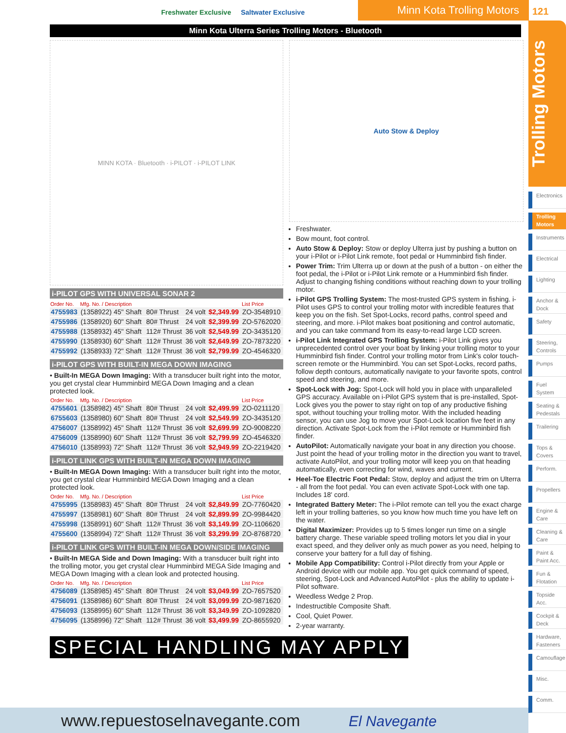Freshwater Exclusive Saltwater Exclusive
Minn Kota Trolling Motors 121
Trolling Motors
Electronics
Trolling Motors
Instruments
Electrical
Lighting
Anchor & Dock
Safety
Steering, Controls
Pumps
Fuel System
Seating & Pedestals
Trailering
Tops & Covers
Perform.
Propellers
Engine & Care
Cleaning & Care
Paint & Paint Acc.
Fun & Flotation
Topside Acc.
Cockpit & Deck
Hardware, Fasteners
Camouflage
Misc.
Comm.
Minn Kota Ulterra Series Trolling Motors - Bluetooth
MINN KOTA · Bluetooth · i-PILOT · i-PILOT LINK
i-PILOT GPS WITH UNIVERSAL SONAR 2
| Order No. | Mfg. No. / Description | | | | List Price |
| --- | --- | --- | --- | --- | --- |
| 4755983 | (1358922) 45" Shaft | 80# Thrust | 24 volt | $2,349.99 | ZO-3548910 |
| 4755986 | (1358920) 60" Shaft | 80# Thrust | 24 volt | $2,399.99 | ZO-5762020 |
| 4755988 | (1358932) 45" Shaft | 112# Thrust | 36 volt | $2,549.99 | ZO-3435120 |
| 4755990 | (1358930) 60" Shaft | 112# Thrust | 36 volt | $2,649.99 | ZO-7873220 |
| 4755992 | (1358933) 72" Shaft | 112# Thrust | 36 volt | $2,799.99 | ZO-4546320 |
i-PILOT GPS WITH BUILT-IN MEGA DOWN IMAGING
• Built-In MEGA Down Imaging: With a transducer built right into the motor, you get crystal clear Humminbird MEGA Down Imaging and a clean protected look.
| Order No. | Mfg. No. / Description | | | | List Price |
| --- | --- | --- | --- | --- | --- |
| 4755601 | (1358982) 45" Shaft | 80# Thrust | 24 volt | $2,499.99 | ZO-0211120 |
| 6755603 | (1358980) 60" Shaft | 80# Thrust | 24 volt | $2,549.99 | ZO-3435120 |
| 4756007 | (1358992) 45" Shaft | 112# Thrust | 36 volt | $2,699.99 | ZO-9008220 |
| 4756009 | (1358990) 60" Shaft | 112# Thrust | 36 volt | $2,799.99 | ZO-4546320 |
| 4756010 | (1358993) 72" Shaft | 112# Thrust | 36 volt | $2,949.99 | ZO-2219420 |
i-PILOT LINK GPS WITH BUILT-IN MEGA DOWN IMAGING
• Built-In MEGA Down Imaging: With a transducer built right into the motor, you get crystal clear Humminbird MEGA Down Imaging and a clean protected look.
| Order No. | Mfg. No. / Description | | | | List Price |
| --- | --- | --- | --- | --- | --- |
| 4755995 | (1358983) 45" Shaft | 80# Thrust | 24 volt | $2,849.99 | ZO-7760420 |
| 4755997 | (1358981) 60" Shaft | 80# Thrust | 24 volt | $2,899.99 | ZO-9984420 |
| 4755998 | (1358991) 60" Shaft | 112# Thrust | 36 volt | $3,149.99 | ZO-1106620 |
| 4755600 | (1358994) 72" Shaft | 112# Thrust | 36 volt | $3,299.99 | ZO-8768720 |
i-PILOT LINK GPS WITH BUILT-IN MEGA DOWN/SIDE IMAGING
• Built-In MEGA Side and Down Imaging: With a transducer built right into the trolling motor, you get crystal clear Humminbird MEGA Side Imaging and MEGA Down Imaging with a clean look and protected housing.
| Order No. | Mfg. No. / Description | | | | List Price |
| --- | --- | --- | --- | --- | --- |
| 4756089 | (1358985) 45" Shaft | 80# Thrust | 24 volt | $3,049.99 | ZO-7657520 |
| 4756091 | (1358986) 60" Shaft | 80# Thrust | 24 volt | $3,099.99 | ZO-9871620 |
| 4756093 | (1358995) 60" Shaft | 112# Thrust | 36 volt | $3,349.99 | ZO-1092820 |
| 4756095 | (1358996) 72" Shaft | 112# Thrust | 36 volt | $3,499.99 | ZO-8655920 |
Auto Stow & Deploy
Freshwater.
Bow mount, foot control.
Auto Stow & Deploy: Stow or deploy Ulterra just by pushing a button on your i-Pilot or i-Pilot Link remote, foot pedal or Humminbird fish finder.
Power Trim: Trim Ulterra up or down at the push of a button - on either the foot pedal, the i-Pilot or i-Pilot Link remote or a Humminbird fish finder. Adjust to changing fishing conditions without reaching down to your trolling motor.
i-Pilot GPS Trolling System: The most-trusted GPS system in fishing. i-Pilot uses GPS to control your trolling motor with incredible features that keep you on the fish. Set Spot-Locks, record paths, control speed and steering, and more. i-Pilot makes boat positioning and control automatic, and you can take command from its easy-to-read large LCD screen.
i-Pilot Link Integrated GPS Trolling System: i-Pilot Link gives you unprecedented control over your boat by linking your trolling motor to your Humminbird fish finder. Control your trolling motor from Link's color touch-screen remote or the Humminbird. You can set Spot-Locks, record paths, follow depth contours, automatically navigate to your favorite spots, control speed and steering, and more.
Spot-Lock with Jog: Spot-Lock will hold you in place with unparalleled GPS accuracy. Available on i-Pilot GPS system that is pre-installed, Spot-Lock gives you the power to stay right on top of any productive fishing spot, without touching your trolling motor. With the included heading sensor, you can use Jog to move your Spot-Lock location five feet in any direction. Activate Spot-Lock from the i-Pilot remote or Humminbird fish finder.
AutoPilot: Automatically navigate your boat in any direction you choose. Just point the head of your trolling motor in the direction you want to travel, activate AutoPilot, and your trolling motor will keep you on that heading automatically, even correcting for wind, waves and current.
Heel-Toe Electric Foot Pedal: Stow, deploy and adjust the trim on Ulterra - all from the foot pedal. You can even activate Spot-Lock with one tap. Includes 18' cord.
Integrated Battery Meter: The i-Pilot remote can tell you the exact charge left in your trolling batteries, so you know how much time you have left on the water.
Digital Maximizer: Provides up to 5 times longer run time on a single battery charge. These variable speed trolling motors let you dial in your exact speed, and they deliver only as much power as you need, helping to conserve your battery for a full day of fishing.
Mobile App Compatibility: Control i-Pilot directly from your Apple or Android device with our mobile app. You get quick command of speed, steering, Spot-Lock and Advanced AutoPilot - plus the ability to update i-Pilot software.
Weedless Wedge 2 Prop.
Indestructible Composite Shaft.
Cool, Quiet Power.
2-year warranty.
SPECIAL HANDLING MAY APPLY
www.repuestoselnavegante.com El Navegante